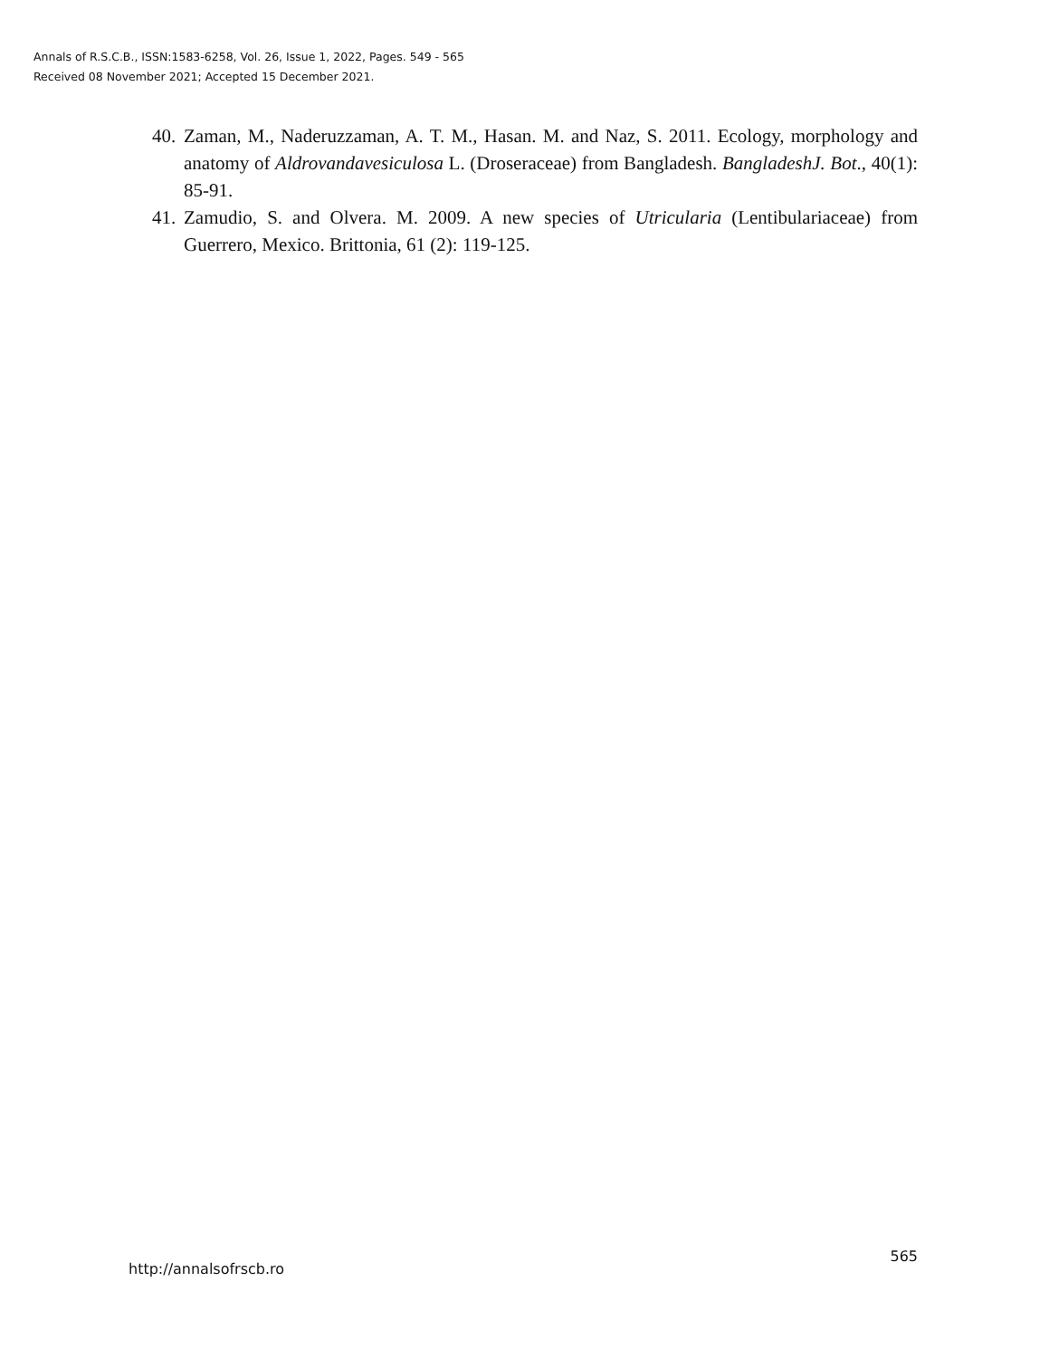Annals of R.S.C.B., ISSN:1583-6258, Vol. 26, Issue 1, 2022, Pages. 549 - 565
Received 08 November 2021; Accepted 15 December 2021.
40. Zaman, M., Naderuzzaman, A. T. M., Hasan. M. and Naz, S. 2011. Ecology, morphology and anatomy of Aldrovandavesiculosa L. (Droseraceae) from Bangladesh. BangladeshJ. Bot., 40(1): 85-91.
41. Zamudio, S. and Olvera. M. 2009. A new species of Utricularia (Lentibulariaceae) from Guerrero, Mexico. Brittonia, 61 (2): 119-125.
http://annalsofrscb.ro 565